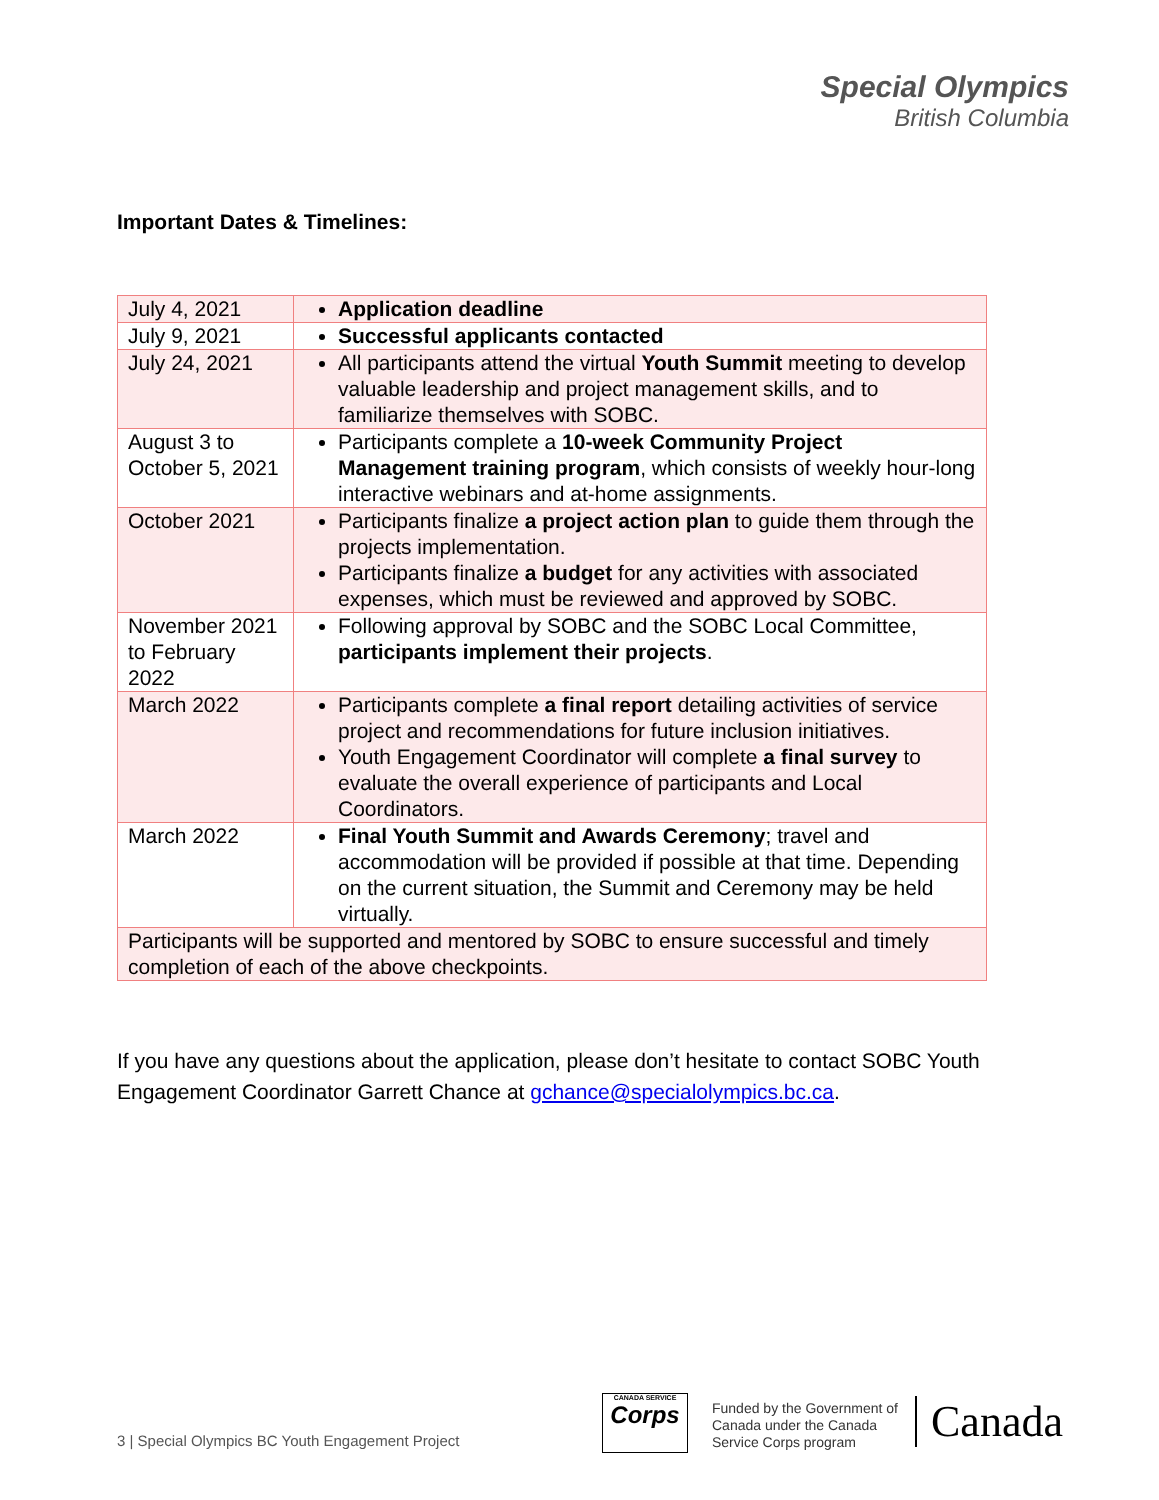Special Olympics
British Columbia
Important Dates & Timelines:
| July 4, 2021 | Application deadline |
| July 9, 2021 | Successful applicants contacted |
| July 24, 2021 | All participants attend the virtual Youth Summit meeting to develop valuable leadership and project management skills, and to familiarize themselves with SOBC. |
| August 3 to October 5, 2021 | Participants complete a 10-week Community Project Management training program , which consists of weekly hour-long interactive webinars and at-home assignments. |
| October 2021 | Participants finalize a project action plan to guide them through the projects implementation. Participants finalize a budget for any activities with associated expenses, which must be reviewed and approved by SOBC. |
| November 2021 to February 2022 | Following approval by SOBC and the SOBC Local Committee, participants implement their projects . |
| March 2022 | Participants complete a final report detailing activities of service project and recommendations for future inclusion initiatives. Youth Engagement Coordinator will complete a final survey to evaluate the overall experience of participants and Local Coordinators. |
| March 2022 | Final Youth Summit and Awards Ceremony ; travel and accommodation will be provided if possible at that time. Depending on the current situation, the Summit and Ceremony may be held virtually. |
| Participants will be supported and mentored by SOBC to ensure successful and timely completion of each of the above checkpoints. | |
If you have any questions about the application, please don’t hesitate to contact SOBC Youth Engagement Coordinator Garrett Chance at gchance@specialolympics.bc.ca.
3 | Special Olympics BC Youth Engagement Project
CANADA SERVICE
Corps
Funded by the Government of
Canada under the Canada
Service Corps program
Canada